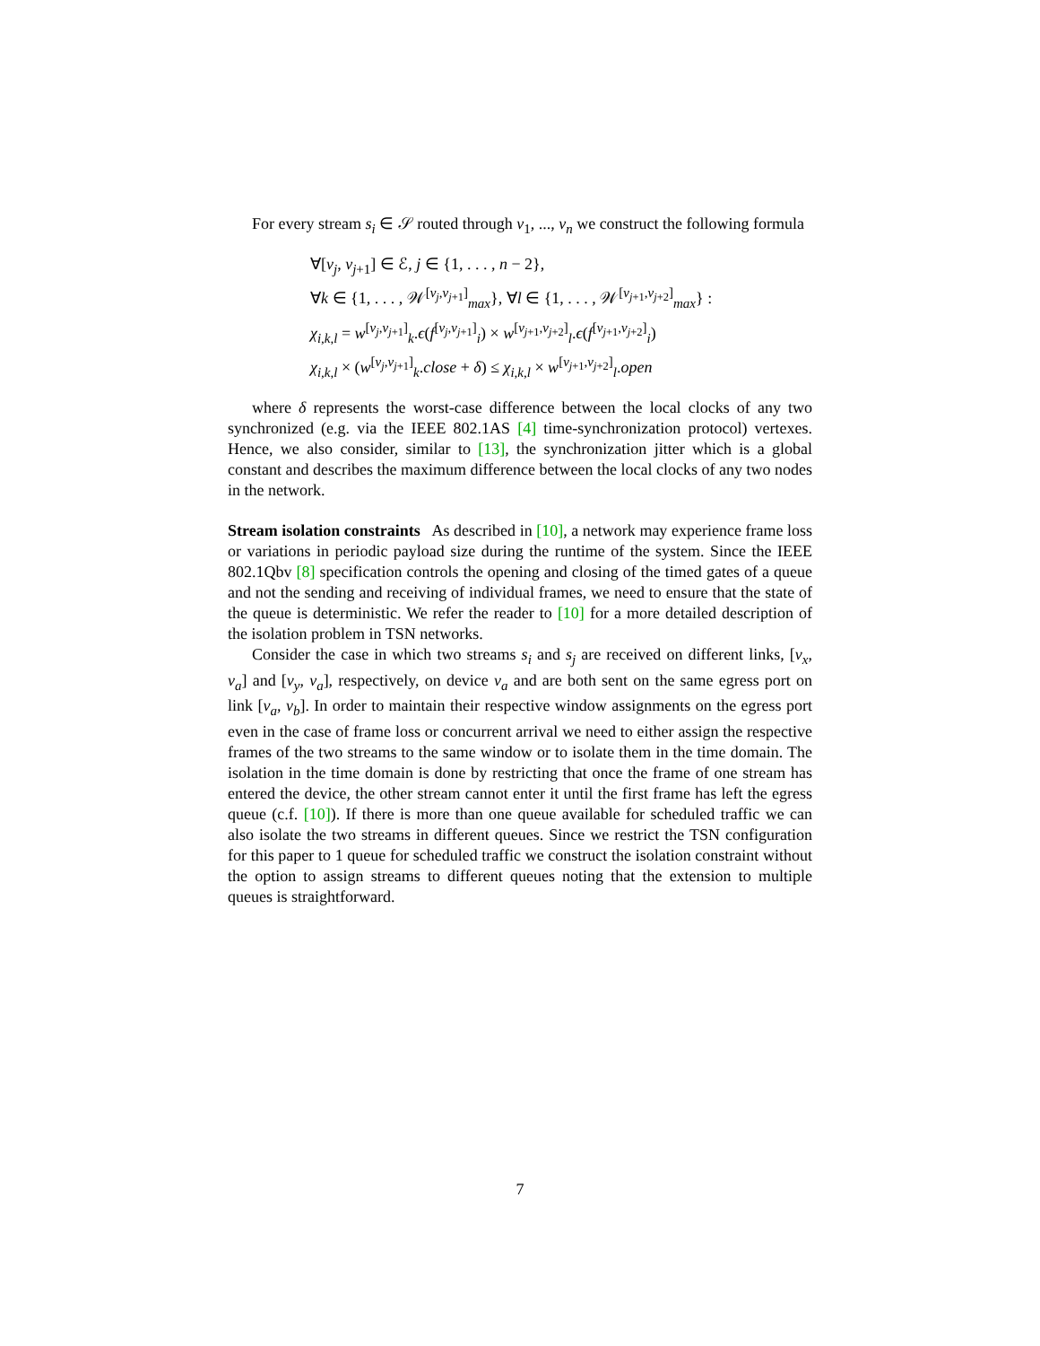For every stream s<sub>i</sub> ∈ 𝒮 routed through v<sub>1</sub>, ..., v<sub>n</sub> we construct the following formula
∀[v<sub>j</sub>, v<sub>j+1</sub>] ∈ ℰ, j ∈ {1, . . . , n − 2},
∀k ∈ {1, . . . , 𝒲<sup>[v<sub>j</sub>,v<sub>j+1</sub>]</sup><sub>max</sub>}, ∀l ∈ {1, . . . , 𝒲<sup>[v<sub>j+1</sub>,v<sub>j+2</sub>]</sup><sub>max</sub>} :
χ<sub>i,k,l</sub> = w<sup>[v<sub>j</sub>,v<sub>j+1</sub>]</sup><sub>k</sub>.ϵ(f<sup>[v<sub>j</sub>,v<sub>j+1</sub>]</sup><sub>i</sub>) × w<sup>[v<sub>j+1</sub>,v<sub>j+2</sub>]</sup><sub>l</sub>.ϵ(f<sup>[v<sub>j+1</sub>,v<sub>j+2</sub>]</sup><sub>i</sub>)
χ<sub>i,k,l</sub> × (w<sup>[v<sub>j</sub>,v<sub>j+1</sub>]</sup><sub>k</sub>.close + δ) ≤ χ<sub>i,k,l</sub> × w<sup>[v<sub>j+1</sub>,v<sub>j+2</sub>]</sup><sub>l</sub>.open
where δ represents the worst-case difference between the local clocks of any two synchronized (e.g. via the IEEE 802.1AS [4] time-synchronization protocol) vertexes. Hence, we also consider, similar to [13], the synchronization jitter which is a global constant and describes the maximum difference between the local clocks of any two nodes in the network.
Stream isolation constraints As described in [10], a network may experience frame loss or variations in periodic payload size during the runtime of the system. Since the IEEE 802.1Qbv [8] specification controls the opening and closing of the timed gates of a queue and not the sending and receiving of individual frames, we need to ensure that the state of the queue is deterministic. We refer the reader to [10] for a more detailed description of the isolation problem in TSN networks.
Consider the case in which two streams s<sub>i</sub> and s<sub>j</sub> are received on different links, [v<sub>x</sub>, v<sub>a</sub>] and [v<sub>y</sub>, v<sub>a</sub>], respectively, on device v<sub>a</sub> and are both sent on the same egress port on link [v<sub>a</sub>, v<sub>b</sub>]. In order to maintain their respective window assignments on the egress port even in the case of frame loss or concurrent arrival we need to either assign the respective frames of the two streams to the same window or to isolate them in the time domain. The isolation in the time domain is done by restricting that once the frame of one stream has entered the device, the other stream cannot enter it until the first frame has left the egress queue (c.f. [10]). If there is more than one queue available for scheduled traffic we can also isolate the two streams in different queues. Since we restrict the TSN configuration for this paper to 1 queue for scheduled traffic we construct the isolation constraint without the option to assign streams to different queues noting that the extension to multiple queues is straightforward.
7